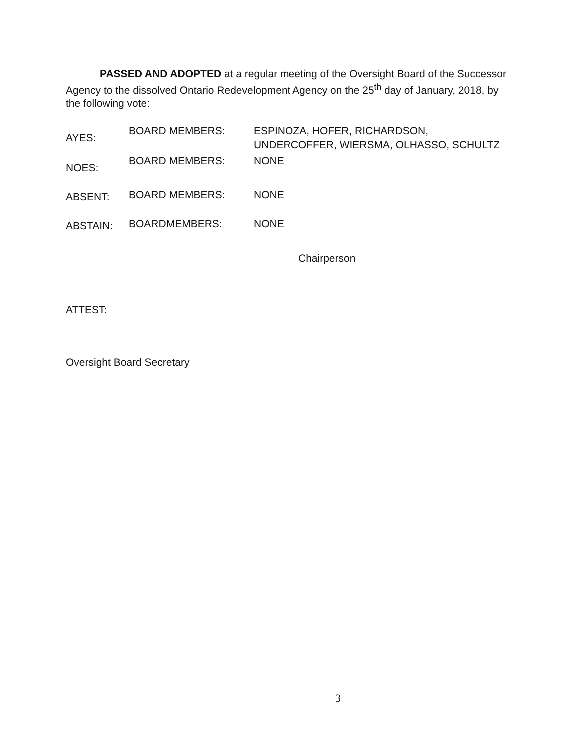PASSED AND ADOPTED at a regular meeting of the Oversight Board of the Successor Agency to the dissolved Ontario Redevelopment Agency on the 25<sup>th</sup> day of January, 2018, by the following vote:
AYES:
BOARD MEMBERS: ESPINOZA, HOFER, RICHARDSON,
UNDERCOFFER, WIERSMA, OLHASSO, SCHULTZ
NOES:
BOARD MEMBERS: NONE
ABSENT:
BOARD MEMBERS: NONE
ABSTAIN:
BOARDMEMBERS: NONE
Chairperson
ATTEST:
Oversight Board Secretary
3